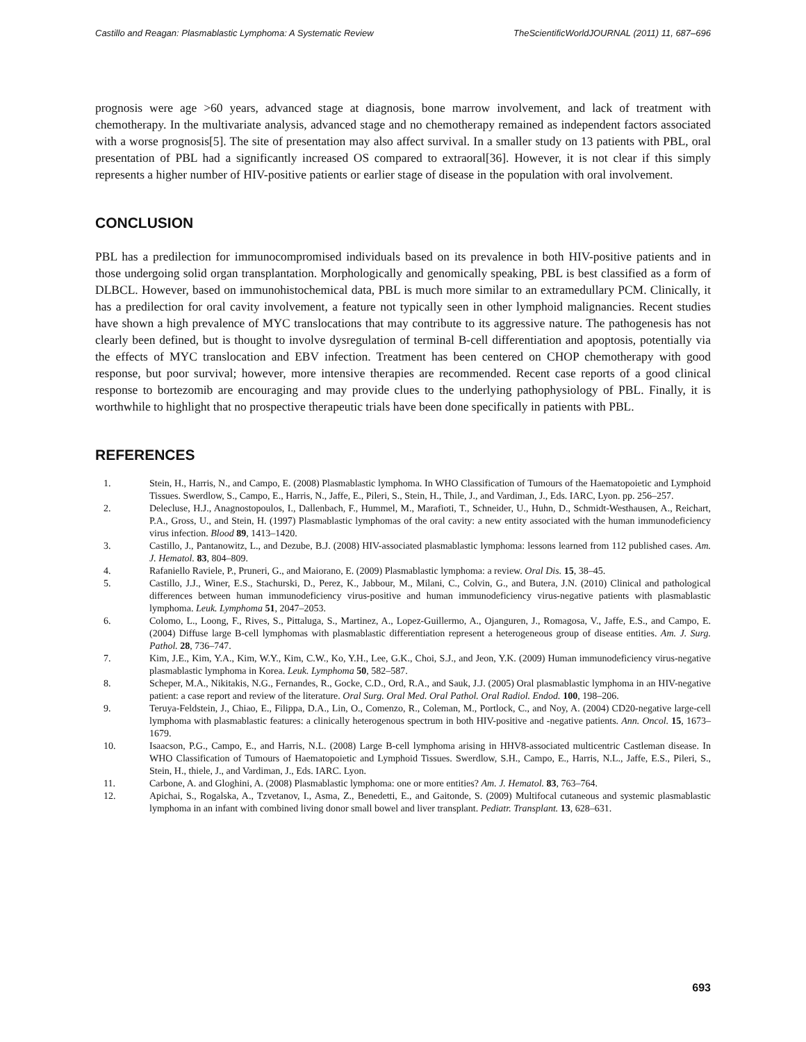Castillo and Reagan: Plasmablastic Lymphoma: A Systematic Review TheScientificWorldJOURNAL (2011) 11, 687–696
prognosis were age >60 years, advanced stage at diagnosis, bone marrow involvement, and lack of treatment with chemotherapy. In the multivariate analysis, advanced stage and no chemotherapy remained as independent factors associated with a worse prognosis[5]. The site of presentation may also affect survival. In a smaller study on 13 patients with PBL, oral presentation of PBL had a significantly increased OS compared to extraoral[36]. However, it is not clear if this simply represents a higher number of HIV-positive patients or earlier stage of disease in the population with oral involvement.
CONCLUSION
PBL has a predilection for immunocompromised individuals based on its prevalence in both HIV-positive patients and in those undergoing solid organ transplantation. Morphologically and genomically speaking, PBL is best classified as a form of DLBCL. However, based on immunohistochemical data, PBL is much more similar to an extramedullary PCM. Clinically, it has a predilection for oral cavity involvement, a feature not typically seen in other lymphoid malignancies. Recent studies have shown a high prevalence of MYC translocations that may contribute to its aggressive nature. The pathogenesis has not clearly been defined, but is thought to involve dysregulation of terminal B-cell differentiation and apoptosis, potentially via the effects of MYC translocation and EBV infection. Treatment has been centered on CHOP chemotherapy with good response, but poor survival; however, more intensive therapies are recommended. Recent case reports of a good clinical response to bortezomib are encouraging and may provide clues to the underlying pathophysiology of PBL. Finally, it is worthwhile to highlight that no prospective therapeutic trials have been done specifically in patients with PBL.
REFERENCES
1. Stein, H., Harris, N., and Campo, E. (2008) Plasmablastic lymphoma. In WHO Classification of Tumours of the Haematopoietic and Lymphoid Tissues. Swerdlow, S., Campo, E., Harris, N., Jaffe, E., Pileri, S., Stein, H., Thile, J., and Vardiman, J., Eds. IARC, Lyon. pp. 256–257.
2. Delecluse, H.J., Anagnostopoulos, I., Dallenbach, F., Hummel, M., Marafioti, T., Schneider, U., Huhn, D., Schmidt-Westhausen, A., Reichart, P.A., Gross, U., and Stein, H. (1997) Plasmablastic lymphomas of the oral cavity: a new entity associated with the human immunodeficiency virus infection. Blood 89, 1413–1420.
3. Castillo, J., Pantanowitz, L., and Dezube, B.J. (2008) HIV-associated plasmablastic lymphoma: lessons learned from 112 published cases. Am. J. Hematol. 83, 804–809.
4. Rafaniello Raviele, P., Pruneri, G., and Maiorano, E. (2009) Plasmablastic lymphoma: a review. Oral Dis. 15, 38–45.
5. Castillo, J.J., Winer, E.S., Stachurski, D., Perez, K., Jabbour, M., Milani, C., Colvin, G., and Butera, J.N. (2010) Clinical and pathological differences between human immunodeficiency virus-positive and human immunodeficiency virus-negative patients with plasmablastic lymphoma. Leuk. Lymphoma 51, 2047–2053.
6. Colomo, L., Loong, F., Rives, S., Pittaluga, S., Martinez, A., Lopez-Guillermo, A., Ojanguren, J., Romagosa, V., Jaffe, E.S., and Campo, E. (2004) Diffuse large B-cell lymphomas with plasmablastic differentiation represent a heterogeneous group of disease entities. Am. J. Surg. Pathol. 28, 736–747.
7. Kim, J.E., Kim, Y.A., Kim, W.Y., Kim, C.W., Ko, Y.H., Lee, G.K., Choi, S.J., and Jeon, Y.K. (2009) Human immunodeficiency virus-negative plasmablastic lymphoma in Korea. Leuk. Lymphoma 50, 582–587.
8. Scheper, M.A., Nikitakis, N.G., Fernandes, R., Gocke, C.D., Ord, R.A., and Sauk, J.J. (2005) Oral plasmablastic lymphoma in an HIV-negative patient: a case report and review of the literature. Oral Surg. Oral Med. Oral Pathol. Oral Radiol. Endod. 100, 198–206.
9. Teruya-Feldstein, J., Chiao, E., Filippa, D.A., Lin, O., Comenzo, R., Coleman, M., Portlock, C., and Noy, A. (2004) CD20-negative large-cell lymphoma with plasmablastic features: a clinically heterogenous spectrum in both HIV-positive and -negative patients. Ann. Oncol. 15, 1673–1679.
10. Isaacson, P.G., Campo, E., and Harris, N.L. (2008) Large B-cell lymphoma arising in HHV8-associated multicentric Castleman disease. In WHO Classification of Tumours of Haematopoietic and Lymphoid Tissues. Swerdlow, S.H., Campo, E., Harris, N.L., Jaffe, E.S., Pileri, S., Stein, H., thiele, J., and Vardiman, J., Eds. IARC. Lyon.
11. Carbone, A. and Gloghini, A. (2008) Plasmablastic lymphoma: one or more entities? Am. J. Hematol. 83, 763–764.
12. Apichai, S., Rogalska, A., Tzvetanov, I., Asma, Z., Benedetti, E., and Gaitonde, S. (2009) Multifocal cutaneous and systemic plasmablastic lymphoma in an infant with combined living donor small bowel and liver transplant. Pediatr. Transplant. 13, 628–631.
693